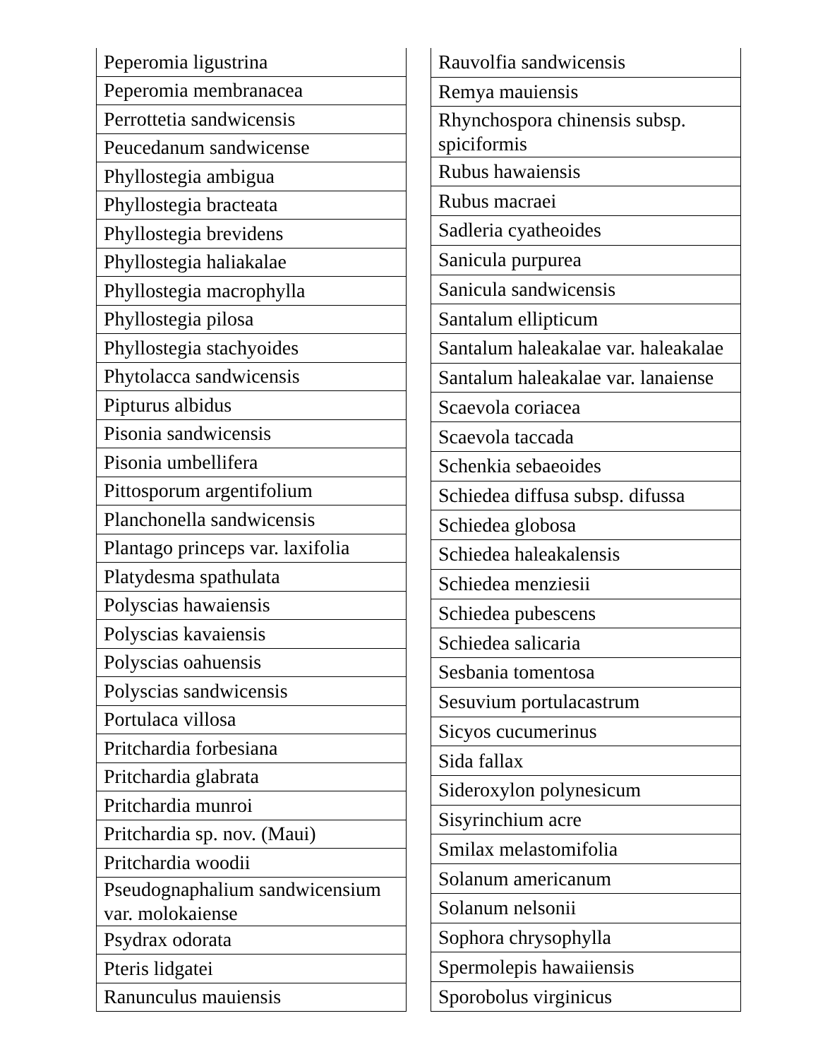| Peperomia ligustrina |
| Peperomia membranacea |
| Perrottetia sandwicensis |
| Peucedanum sandwicense |
| Phyllostegia ambigua |
| Phyllostegia bracteata |
| Phyllostegia brevidens |
| Phyllostegia haliakalae |
| Phyllostegia macrophylla |
| Phyllostegia pilosa |
| Phyllostegia stachyoides |
| Phytolacca sandwicensis |
| Pipturus albidus |
| Pisonia sandwicensis |
| Pisonia umbellifera |
| Pittosporum argentifolium |
| Planchonella sandwicensis |
| Plantago princeps var. laxifolia |
| Platydesma spathulata |
| Polyscias hawaiensis |
| Polyscias kavaiensis |
| Polyscias oahuensis |
| Polyscias sandwicensis |
| Portulaca villosa |
| Pritchardia forbesiana |
| Pritchardia glabrata |
| Pritchardia munroi |
| Pritchardia sp. nov. (Maui) |
| Pritchardia woodii |
| Pseudognaphalium sandwicensium var. molokaiense |
| Psydrax odorata |
| Pteris lidgatei |
| Ranunculus mauiensis |
| Rauvolfia sandwicensis |
| Remya mauiensis |
| Rhynchospora chinensis subsp. spiciformis |
| Rubus hawaiensis |
| Rubus macraei |
| Sadleria cyatheoides |
| Sanicula purpurea |
| Sanicula sandwicensis |
| Santalum ellipticum |
| Santalum haleakalae var. haleakalae |
| Santalum haleakalae var. lanaiense |
| Scaevola coriacea |
| Scaevola taccada |
| Schenkia sebaeoides |
| Schiedea diffusa subsp. difussa |
| Schiedea globosa |
| Schiedea haleakalensis |
| Schiedea menziesii |
| Schiedea pubescens |
| Schiedea salicaria |
| Sesbania tomentosa |
| Sesuvium portulacastrum |
| Sicyos cucumerinus |
| Sida fallax |
| Sideroxylon polynesicum |
| Sisyrinchium acre |
| Smilax melastomifolia |
| Solanum americanum |
| Solanum nelsonii |
| Sophora chrysophylla |
| Spermolepis hawaiiensis |
| Sporobolus virginicus |